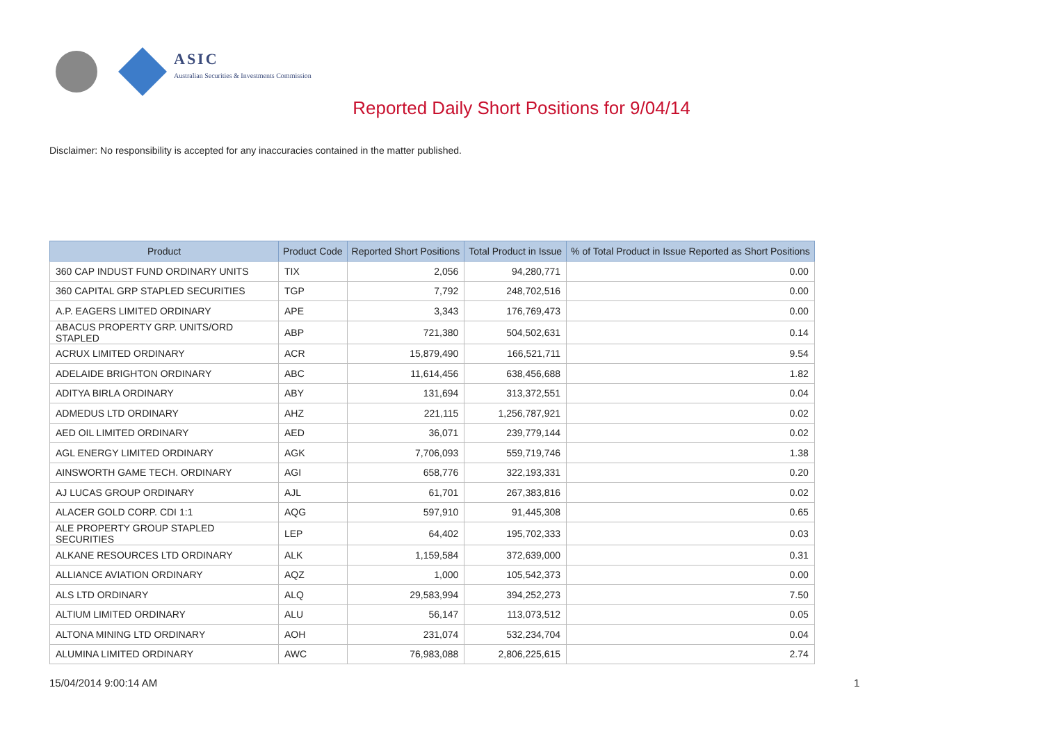ASIC
Australian Securities & Investments Commission
Reported Daily Short Positions for 9/04/14
Disclaimer: No responsibility is accepted for any inaccuracies contained in the matter published.
| Product | Product Code | Reported Short Positions | Total Product in Issue | % of Total Product in Issue Reported as Short Positions |
| --- | --- | --- | --- | --- |
| 360 CAP INDUST FUND ORDINARY UNITS | TIX | 2,056 | 94,280,771 | 0.00 |
| 360 CAPITAL GRP STAPLED SECURITIES | TGP | 7,792 | 248,702,516 | 0.00 |
| A.P. EAGERS LIMITED ORDINARY | APE | 3,343 | 176,769,473 | 0.00 |
| ABACUS PROPERTY GRP. UNITS/ORD STAPLED | ABP | 721,380 | 504,502,631 | 0.14 |
| ACRUX LIMITED ORDINARY | ACR | 15,879,490 | 166,521,711 | 9.54 |
| ADELAIDE BRIGHTON ORDINARY | ABC | 11,614,456 | 638,456,688 | 1.82 |
| ADITYA BIRLA ORDINARY | ABY | 131,694 | 313,372,551 | 0.04 |
| ADMEDUS LTD ORDINARY | AHZ | 221,115 | 1,256,787,921 | 0.02 |
| AED OIL LIMITED ORDINARY | AED | 36,071 | 239,779,144 | 0.02 |
| AGL ENERGY LIMITED ORDINARY | AGK | 7,706,093 | 559,719,746 | 1.38 |
| AINSWORTH GAME TECH. ORDINARY | AGI | 658,776 | 322,193,331 | 0.20 |
| AJ LUCAS GROUP ORDINARY | AJL | 61,701 | 267,383,816 | 0.02 |
| ALACER GOLD CORP. CDI 1:1 | AQG | 597,910 | 91,445,308 | 0.65 |
| ALE PROPERTY GROUP STAPLED SECURITIES | LEP | 64,402 | 195,702,333 | 0.03 |
| ALKANE RESOURCES LTD ORDINARY | ALK | 1,159,584 | 372,639,000 | 0.31 |
| ALLIANCE AVIATION ORDINARY | AQZ | 1,000 | 105,542,373 | 0.00 |
| ALS LTD ORDINARY | ALQ | 29,583,994 | 394,252,273 | 7.50 |
| ALTIUM LIMITED ORDINARY | ALU | 56,147 | 113,073,512 | 0.05 |
| ALTONA MINING LTD ORDINARY | AOH | 231,074 | 532,234,704 | 0.04 |
| ALUMINA LIMITED ORDINARY | AWC | 76,983,088 | 2,806,225,615 | 2.74 |
15/04/2014 9:00:14 AM 1